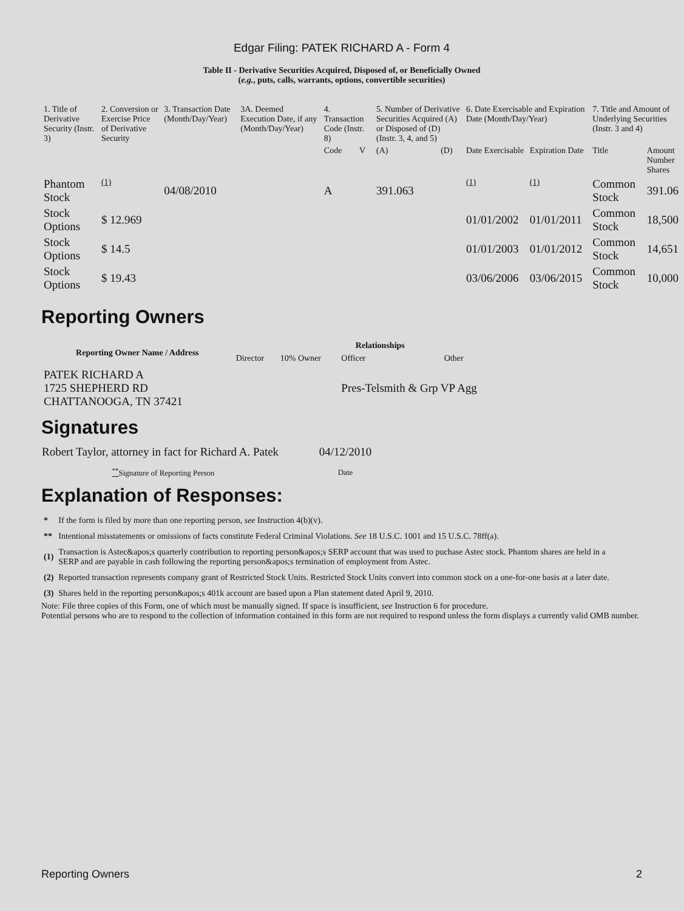Edgar Filing: PATEK RICHARD A - Form 4
Table II - Derivative Securities Acquired, Disposed of, or Beneficially Owned
(e.g., puts, calls, warrants, options, convertible securities)
| 1. Title of Derivative Security (Instr. 3) | 2. Conversion or Exercise Price of Derivative Security | 3. Transaction Date (Month/Day/Year) | 3A. Deemed Execution Date, if any (Month/Day/Year) | 4. Transaction Code (Instr. 8) | | 5. Number of Derivative Securities Acquired (A) or Disposed of (D) (Instr. 3, 4, and 5) | | 6. Date Exercisable and Expiration Date (Month/Day/Year) | | 7. Title and Amount of Underlying Securities (Instr. 3 and 4) | |
| --- | --- | --- | --- | --- | --- | --- | --- | --- | --- | --- | --- |
| | | | | Code | V | (A) | (D) | Date Exercisable | Expiration Date | Title | Amount Number Shares |
| Phantom Stock | (1) | 04/08/2010 | | A | | 391.063 | | (1) | (1) | Common Stock | 391.06 |
| Stock Options | $ 12.969 | | | | | | | 01/01/2002 | 01/01/2011 | Common Stock | 18,500 |
| Stock Options | $ 14.5 | | | | | | | 01/01/2003 | 01/01/2012 | Common Stock | 14,651 |
| Stock Options | $ 19.43 | | | | | | | 03/06/2006 | 03/06/2015 | Common Stock | 10,000 |
Reporting Owners
| Reporting Owner Name / Address | Relationships | | | |
| --- | --- | --- | --- | --- |
| | Director | 10% Owner | Officer | Other |
| PATEK RICHARD A 1725 SHEPHERD RD CHATTANOOGA, TN 37421 | | | Pres-Telsmith & Grp VP Agg | |
Signatures
| Robert Taylor, attorney in fact for Richard A. Patek | 04/12/2010 |
| <sup>**</sup> Signature of Reporting Person | Date |
Explanation of Responses:
| * | If the form is filed by more than one reporting person, see Instruction 4(b)(v). |
| ** | Intentional misstatements or omissions of facts constitute Federal Criminal Violations. See 18 U.S.C. 1001 and 15 U.S.C. 78ff(a). |
| (1) | Transaction is Astec&apos;s quarterly contribution to reporting person&apos;s SERP account that was used to puchase Astec stock. Phantom shares are held in a SERP and are payable in cash following the reporting person&apos;s termination of employment from Astec. |
| (2) | Reported transaction represents company grant of Restricted Stock Units. Restricted Stock Units convert into common stock on a one-for-one basis at a later date. |
| (3) | Shares held in the reporting person&apos;s 401k account are based upon a Plan statement dated April 9, 2010. |
Note: File three copies of this Form, one of which must be manually signed. If space is insufficient, see Instruction 6 for procedure.
Potential persons who are to respond to the collection of information contained in this form are not required to respond unless the form displays a currently valid OMB number.
Reporting Owners 2